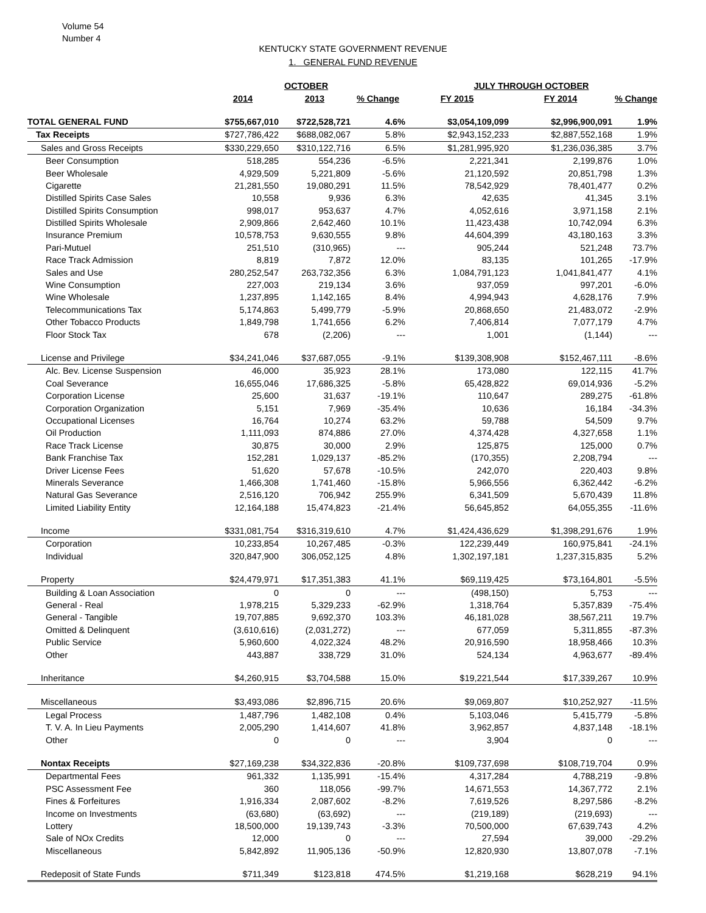Volume 54
Number 4
KENTUCKY STATE GOVERNMENT REVENUE
1. GENERAL FUND REVENUE
| | OCTOBER | | | JULY THROUGH OCTOBER | | |
| --- | --- | --- | --- | --- | --- | --- |
| | 2014 | 2013 | % Change | FY 2015 | FY 2014 | % Change |
| TOTAL GENERAL FUND | $755,667,010 | $722,528,721 | 4.6% | $3,054,109,099 | $2,996,900,091 | 1.9% |
| Tax Receipts | $727,786,422 | $688,082,067 | 5.8% | $2,943,152,233 | $2,887,552,168 | 1.9% |
| Sales and Gross Receipts | $330,229,650 | $310,122,716 | 6.5% | $1,281,995,920 | $1,236,036,385 | 3.7% |
| Beer Consumption | 518,285 | 554,236 | -6.5% | 2,221,341 | 2,199,876 | 1.0% |
| Beer Wholesale | 4,929,509 | 5,221,809 | -5.6% | 21,120,592 | 20,851,798 | 1.3% |
| Cigarette | 21,281,550 | 19,080,291 | 11.5% | 78,542,929 | 78,401,477 | 0.2% |
| Distilled Spirits Case Sales | 10,558 | 9,936 | 6.3% | 42,635 | 41,345 | 3.1% |
| Distilled Spirits Consumption | 998,017 | 953,637 | 4.7% | 4,052,616 | 3,971,158 | 2.1% |
| Distilled Spirits Wholesale | 2,909,866 | 2,642,460 | 10.1% | 11,423,438 | 10,742,094 | 6.3% |
| Insurance Premium | 10,578,753 | 9,630,555 | 9.8% | 44,604,399 | 43,180,163 | 3.3% |
| Pari-Mutuel | 251,510 | (310,965) | --- | 905,244 | 521,248 | 73.7% |
| Race Track Admission | 8,819 | 7,872 | 12.0% | 83,135 | 101,265 | -17.9% |
| Sales and Use | 280,252,547 | 263,732,356 | 6.3% | 1,084,791,123 | 1,041,841,477 | 4.1% |
| Wine Consumption | 227,003 | 219,134 | 3.6% | 937,059 | 997,201 | -6.0% |
| Wine Wholesale | 1,237,895 | 1,142,165 | 8.4% | 4,994,943 | 4,628,176 | 7.9% |
| Telecommunications Tax | 5,174,863 | 5,499,779 | -5.9% | 20,868,650 | 21,483,072 | -2.9% |
| Other Tobacco Products | 1,849,798 | 1,741,656 | 6.2% | 7,406,814 | 7,077,179 | 4.7% |
| Floor Stock Tax | 678 | (2,206) | --- | 1,001 | (1,144) | --- |
| License and Privilege | $34,241,046 | $37,687,055 | -9.1% | $139,308,908 | $152,467,111 | -8.6% |
| Alc. Bev. License Suspension | 46,000 | 35,923 | 28.1% | 173,080 | 122,115 | 41.7% |
| Coal Severance | 16,655,046 | 17,686,325 | -5.8% | 65,428,822 | 69,014,936 | -5.2% |
| Corporation License | 25,600 | 31,637 | -19.1% | 110,647 | 289,275 | -61.8% |
| Corporation Organization | 5,151 | 7,969 | -35.4% | 10,636 | 16,184 | -34.3% |
| Occupational Licenses | 16,764 | 10,274 | 63.2% | 59,788 | 54,509 | 9.7% |
| Oil Production | 1,111,093 | 874,886 | 27.0% | 4,374,428 | 4,327,658 | 1.1% |
| Race Track License | 30,875 | 30,000 | 2.9% | 125,875 | 125,000 | 0.7% |
| Bank Franchise Tax | 152,281 | 1,029,137 | -85.2% | (170,355) | 2,208,794 | --- |
| Driver License Fees | 51,620 | 57,678 | -10.5% | 242,070 | 220,403 | 9.8% |
| Minerals Severance | 1,466,308 | 1,741,460 | -15.8% | 5,966,556 | 6,362,442 | -6.2% |
| Natural Gas Severance | 2,516,120 | 706,942 | 255.9% | 6,341,509 | 5,670,439 | 11.8% |
| Limited Liability Entity | 12,164,188 | 15,474,823 | -21.4% | 56,645,852 | 64,055,355 | -11.6% |
| Income | $331,081,754 | $316,319,610 | 4.7% | $1,424,436,629 | $1,398,291,676 | 1.9% |
| Corporation | 10,233,854 | 10,267,485 | -0.3% | 122,239,449 | 160,975,841 | -24.1% |
| Individual | 320,847,900 | 306,052,125 | 4.8% | 1,302,197,181 | 1,237,315,835 | 5.2% |
| Property | $24,479,971 | $17,351,383 | 41.1% | $69,119,425 | $73,164,801 | -5.5% |
| Building & Loan Association | 0 | 0 | --- | (498,150) | 5,753 | --- |
| General - Real | 1,978,215 | 5,329,233 | -62.9% | 1,318,764 | 5,357,839 | -75.4% |
| General - Tangible | 19,707,885 | 9,692,370 | 103.3% | 46,181,028 | 38,567,211 | 19.7% |
| Omitted & Delinquent | (3,610,616) | (2,031,272) | --- | 677,059 | 5,311,855 | -87.3% |
| Public Service | 5,960,600 | 4,022,324 | 48.2% | 20,916,590 | 18,958,466 | 10.3% |
| Other | 443,887 | 338,729 | 31.0% | 524,134 | 4,963,677 | -89.4% |
| Inheritance | $4,260,915 | $3,704,588 | 15.0% | $19,221,544 | $17,339,267 | 10.9% |
| Miscellaneous | $3,493,086 | $2,896,715 | 20.6% | $9,069,807 | $10,252,927 | -11.5% |
| Legal Process | 1,487,796 | 1,482,108 | 0.4% | 5,103,046 | 5,415,779 | -5.8% |
| T. V. A. In Lieu Payments | 2,005,290 | 1,414,607 | 41.8% | 3,962,857 | 4,837,148 | -18.1% |
| Other | 0 | 0 | --- | 3,904 | 0 | --- |
| Nontax Receipts | $27,169,238 | $34,322,836 | -20.8% | $109,737,698 | $108,719,704 | 0.9% |
| Departmental Fees | 961,332 | 1,135,991 | -15.4% | 4,317,284 | 4,788,219 | -9.8% |
| PSC Assessment Fee | 360 | 118,056 | -99.7% | 14,671,553 | 14,367,772 | 2.1% |
| Fines & Forfeitures | 1,916,334 | 2,087,602 | -8.2% | 7,619,526 | 8,297,586 | -8.2% |
| Income on Investments | (63,680) | (63,692) | --- | (219,189) | (219,693) | --- |
| Lottery | 18,500,000 | 19,139,743 | -3.3% | 70,500,000 | 67,639,743 | 4.2% |
| Sale of NOx Credits | 12,000 | 0 | --- | 27,594 | 39,000 | -29.2% |
| Miscellaneous | 5,842,892 | 11,905,136 | -50.9% | 12,820,930 | 13,807,078 | -7.1% |
| Redeposit of State Funds | $711,349 | $123,818 | 474.5% | $1,219,168 | $628,219 | 94.1% |